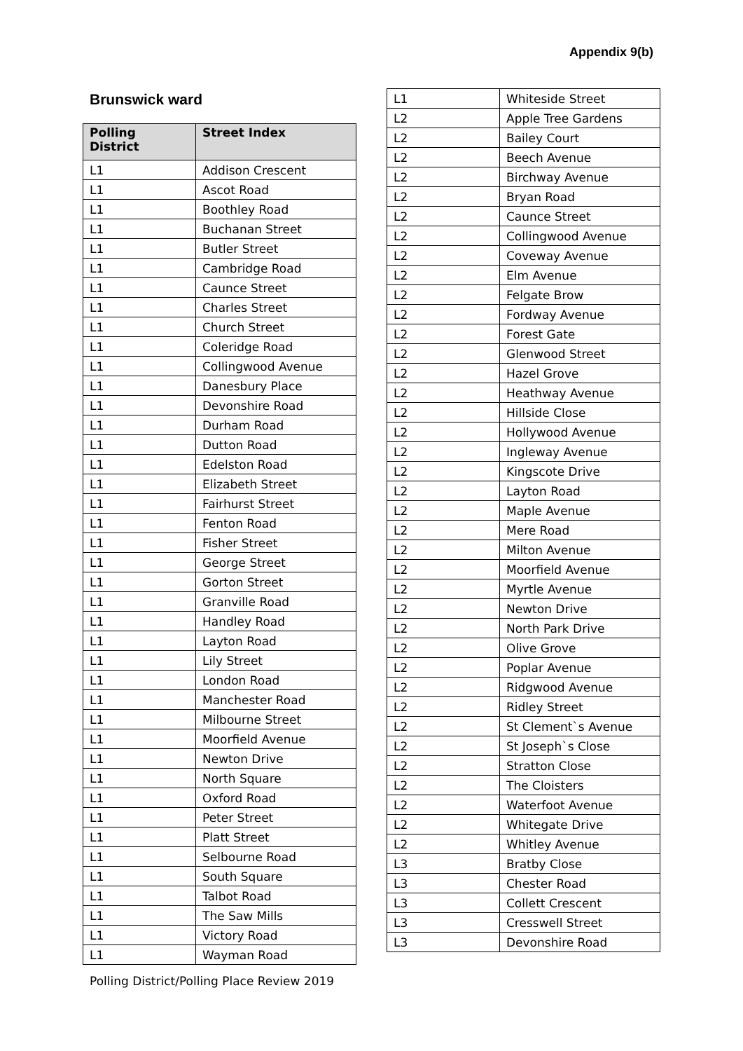Appendix 9(b)
Brunswick ward
| Polling District | Street Index |
| --- | --- |
| L1 | Addison Crescent |
| L1 | Ascot Road |
| L1 | Boothley Road |
| L1 | Buchanan Street |
| L1 | Butler Street |
| L1 | Cambridge Road |
| L1 | Caunce Street |
| L1 | Charles Street |
| L1 | Church Street |
| L1 | Coleridge Road |
| L1 | Collingwood Avenue |
| L1 | Danesbury Place |
| L1 | Devonshire Road |
| L1 | Durham Road |
| L1 | Dutton Road |
| L1 | Edelston Road |
| L1 | Elizabeth Street |
| L1 | Fairhurst Street |
| L1 | Fenton Road |
| L1 | Fisher Street |
| L1 | George Street |
| L1 | Gorton Street |
| L1 | Granville Road |
| L1 | Handley Road |
| L1 | Layton Road |
| L1 | Lily Street |
| L1 | London Road |
| L1 | Manchester Road |
| L1 | Milbourne Street |
| L1 | Moorfield Avenue |
| L1 | Newton Drive |
| L1 | North Square |
| L1 | Oxford Road |
| L1 | Peter Street |
| L1 | Platt Street |
| L1 | Selbourne Road |
| L1 | South Square |
| L1 | Talbot Road |
| L1 | The Saw Mills |
| L1 | Victory Road |
| L1 | Wayman Road |
| L1 | Whiteside Street |
| L2 | Apple Tree Gardens |
| L2 | Bailey Court |
| L2 | Beech Avenue |
| L2 | Birchway Avenue |
| L2 | Bryan Road |
| L2 | Caunce Street |
| L2 | Collingwood Avenue |
| L2 | Coveway Avenue |
| L2 | Elm Avenue |
| L2 | Felgate Brow |
| L2 | Fordway Avenue |
| L2 | Forest Gate |
| L2 | Glenwood Street |
| L2 | Hazel Grove |
| L2 | Heathway Avenue |
| L2 | Hillside Close |
| L2 | Hollywood Avenue |
| L2 | Ingleway Avenue |
| L2 | Kingscote Drive |
| L2 | Layton Road |
| L2 | Maple Avenue |
| L2 | Mere Road |
| L2 | Milton Avenue |
| L2 | Moorfield Avenue |
| L2 | Myrtle Avenue |
| L2 | Newton Drive |
| L2 | North Park Drive |
| L2 | Olive Grove |
| L2 | Poplar Avenue |
| L2 | Ridgwood Avenue |
| L2 | Ridley Street |
| L2 | St Clement`s Avenue |
| L2 | St Joseph`s Close |
| L2 | Stratton Close |
| L2 | The Cloisters |
| L2 | Waterfoot Avenue |
| L2 | Whitegate Drive |
| L2 | Whitley Avenue |
| L3 | Bratby Close |
| L3 | Chester Road |
| L3 | Collett Crescent |
| L3 | Cresswell Street |
| L3 | Devonshire Road |
Polling District/Polling Place Review 2019